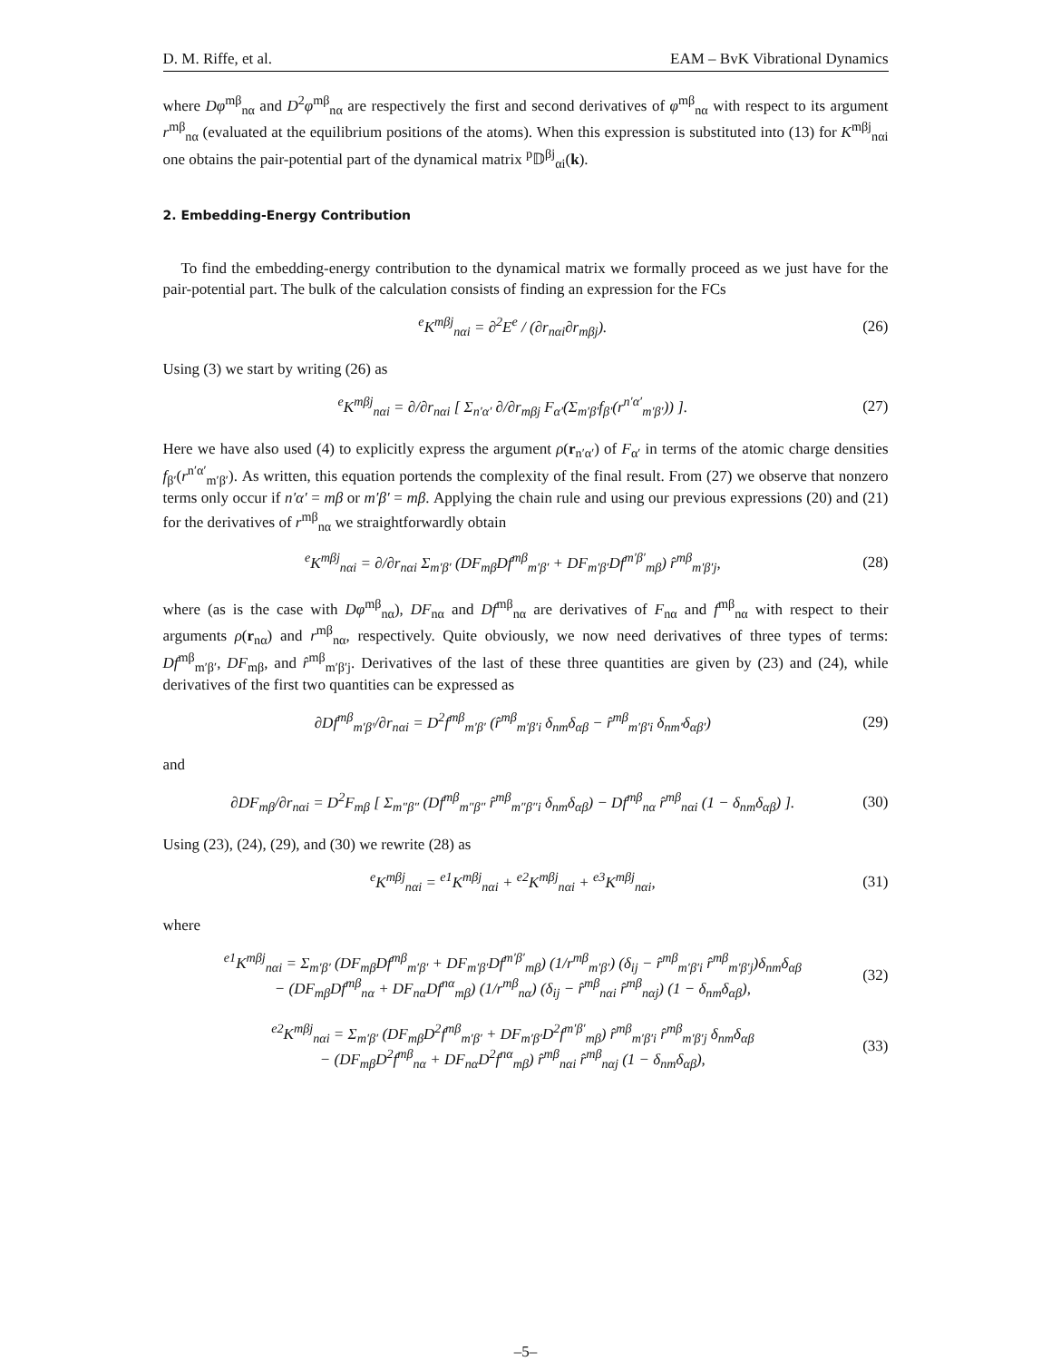D. M. Riffe, et al. EAM – BvK Vibrational Dynamics
where Dφ<sup>mβ</sup><sub>nα</sub> and D<sup>2</sup>φ<sup>mβ</sup><sub>nα</sub> are respectively the first and second derivatives of φ<sup>mβ</sup><sub>nα</sub> with respect to its argument r<sup>mβ</sup><sub>nα</sub> (evaluated at the equilibrium positions of the atoms). When this expression is substituted into (13) for K<sup>mβj</sup><sub>nαi</sub> one obtains the pair-potential part of the dynamical matrix <sup>p</sup>𝔻<sup>βj</sup><sub>αi</sub>(k).
2. Embedding-Energy Contribution
To find the embedding-energy contribution to the dynamical matrix we formally proceed as we just have for the pair-potential part. The bulk of the calculation consists of finding an expression for the FCs
<sup>e</sup> K<sup>mβj</sup><sub>nαi</sub> = ∂<sup>2</sup>E<sup>e</sup> / (∂r<sub>nαi</sub>∂r<sub>mβj</sub>). (26)
Using (3) we start by writing (26) as
<sup>e</sup> K<sup>mβj</sup><sub>nαi</sub> = ∂/∂r<sub>nαi</sub> [ Σ<sub>n′α′</sub> ∂/∂r<sub>mβj</sub> F<sub>α′</sub>(Σ<sub>m′β′</sub>f<sub>β′</sub>(r<sup>n′α′</sup><sub>m′β′</sub>)) ]. (27)
Here we have also used (4) to explicitly express the argument ρ(r<sub>n′α′</sub>) of F<sub>α′</sub> in terms of the atomic charge densities f<sub>β′</sub>(r<sup>n′α′</sup><sub>m′β′</sub>). As written, this equation portends the complexity of the final result. From (27) we observe that nonzero terms only occur if n′α′ = mβ or m′β′ = mβ. Applying the chain rule and using our previous expressions (20) and (21) for the derivatives of r<sup>mβ</sup><sub>nα</sub> we straightforwardly obtain
<sup>e</sup> K<sup>mβj</sup><sub>nαi</sub> = ∂/∂r<sub>nαi</sub> Σ<sub>m′β′</sub> (DF<sub>mβ</sub>Df<sup>mβ</sup><sub>m′β′</sub> + DF<sub>m′β′</sub>Df<sup>m′β′</sup><sub>mβ</sub>) r̂<sup>mβ</sup><sub>m′β′j</sub>, (28)
where (as is the case with Dφ<sup>mβ</sup><sub>nα</sub>), DF<sub>nα</sub> and Df<sup>mβ</sup><sub>nα</sub> are derivatives of F<sub>nα</sub> and f<sup>mβ</sup><sub>nα</sub> with respect to their arguments ρ(r<sub>nα</sub>) and r<sup>mβ</sup><sub>nα</sub>, respectively. Quite obviously, we now need derivatives of three types of terms: Df<sup>mβ</sup><sub>m′β′</sub>, DF<sub>mβ</sub>, and r̂<sup>mβ</sup><sub>m′β′j</sub>. Derivatives of the last of these three quantities are given by (23) and (24), while derivatives of the first two quantities can be expressed as
∂Df<sup>mβ</sup><sub>m′β′</sub>/∂r<sub>nαi</sub> = D<sup>2</sup>f<sup>mβ</sup><sub>m′β′</sub> (r̂<sup>mβ</sup><sub>m′β′i</sub> δ<sub>nm</sub>δ<sub>αβ</sub> − r̂<sup>mβ</sup><sub>m′β′i</sub> δ<sub>nm′</sub>δ<sub>αβ′</sub>) (29)
and
∂DF<sub>mβ</sub>/∂r<sub>nαi</sub> = D<sup>2</sup>F<sub>mβ</sub> [ Σ<sub>m″β″</sub> (Df<sup>mβ</sup><sub>m″β″</sub> r̂<sup>mβ</sup><sub>m″β″i</sub> δ<sub>nm</sub>δ<sub>αβ</sub>) − Df<sup>mβ</sup><sub>nα</sub> r̂<sup>mβ</sup><sub>nαi</sub> (1 − δ<sub>nm</sub>δ<sub>αβ</sub>) ]. (30)
Using (23), (24), (29), and (30) we rewrite (28) as
<sup>e</sup> K<sup>mβj</sup><sub>nαi</sub> = <sup>e1</sup>K<sup>mβj</sup><sub>nαi</sub> + <sup>e2</sup>K<sup>mβj</sup><sub>nαi</sub> + <sup>e3</sup>K<sup>mβj</sup><sub>nαi</sub>, (31)
where
<sup>e1</sup>K<sup>mβj</sup><sub>nαi</sub> = Σ<sub>m′β′</sub> (DF<sub>mβ</sub>Df<sup>mβ</sup><sub>m′β′</sub> + DF<sub>m′β′</sub>Df<sup>m′β′</sup><sub>mβ</sub>) (1/r<sup>mβ</sup><sub>m′β′</sub>) (δ<sub>ij</sub> − r̂<sup>mβ</sup><sub>m′β′i</sub> r̂<sup>mβ</sup><sub>m′β′j</sub>)δ<sub>nm</sub>δ<sub>αβ</sub>
− (DF<sub>mβ</sub>Df<sup>mβ</sup><sub>nα</sub> + DF<sub>nα</sub>Df<sup>nα</sup><sub>mβ</sub>) (1/r<sup>mβ</sup><sub>nα</sub>) (δ<sub>ij</sub> − r̂<sup>mβ</sup><sub>nαi</sub> r̂<sup>mβ</sup><sub>nαj</sub>) (1 − δ<sub>nm</sub>δ<sub>αβ</sub>), (32)
<sup>e2</sup>K<sup>mβj</sup><sub>nαi</sub> = Σ<sub>m′β′</sub> (DF<sub>mβ</sub>D<sup>2</sup>f<sup>mβ</sup><sub>m′β′</sub> + DF<sub>m′β′</sub>D<sup>2</sup>f<sup>m′β′</sup><sub>mβ</sub>) r̂<sup>mβ</sup><sub>m′β′i</sub> r̂<sup>mβ</sup><sub>m′β′j</sub> δ<sub>nm</sub>δ<sub>αβ</sub>
− (DF<sub>mβ</sub>D<sup>2</sup>f<sup>mβ</sup><sub>nα</sub> + DF<sub>nα</sub>D<sup>2</sup>f<sup>nα</sup><sub>mβ</sub>) r̂<sup>mβ</sup><sub>nαi</sub> r̂<sup>mβ</sup><sub>nαj</sub> (1 − δ<sub>nm</sub>δ<sub>αβ</sub>), (33)
–5–